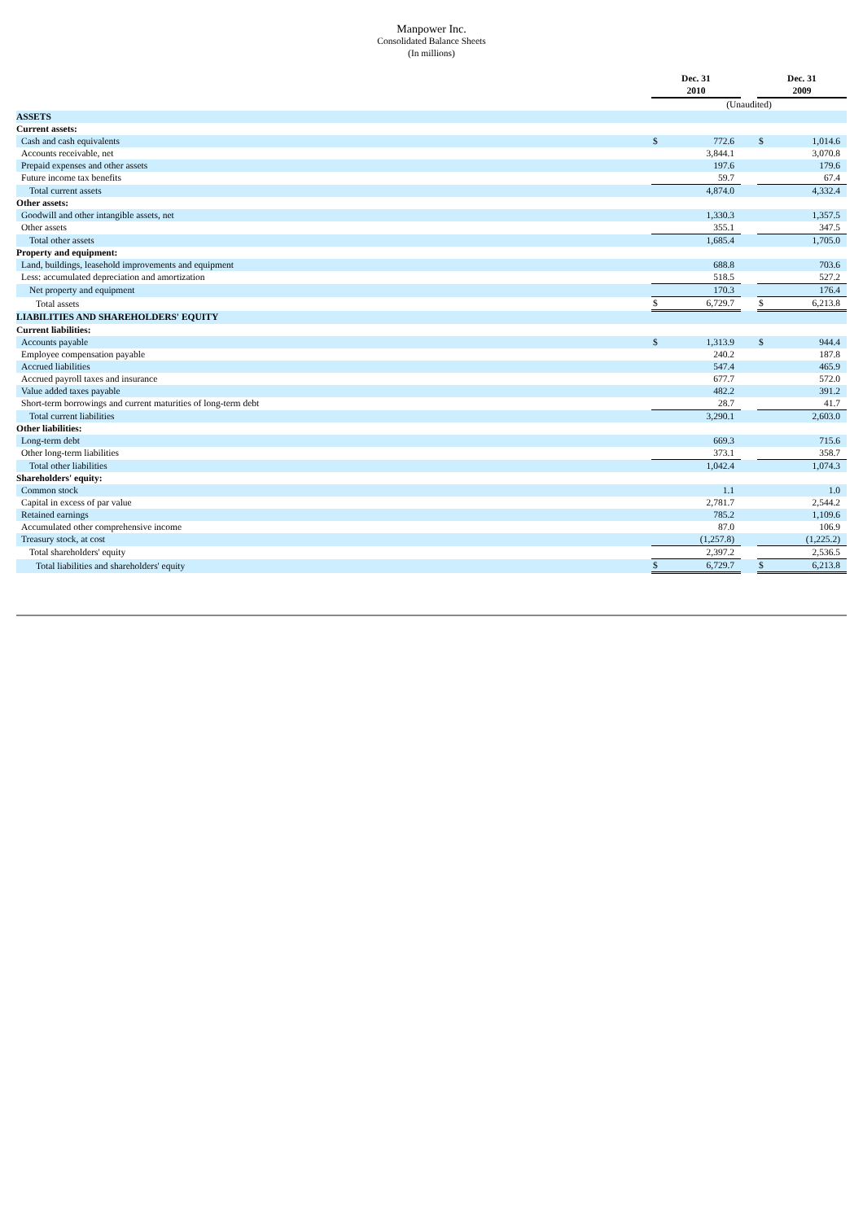Manpower Inc.
Consolidated Balance Sheets
(In millions)
| | Dec. 31 2010 | | | Dec. 31 2009 | |
| | (Unaudited) | | | | |
| ASSETS | | | | | |
| Current assets: | | | | | |
| Cash and cash equivalents | $ | 772.6 | | $ | 1,014.6 |
| Accounts receivable, net | | 3,844.1 | | | 3,070.8 |
| Prepaid expenses and other assets | | 197.6 | | | 179.6 |
| Future income tax benefits | | 59.7 | | | 67.4 |
| Total current assets | | 4,874.0 | | | 4,332.4 |
| Other assets: | | | | | |
| Goodwill and other intangible assets, net | | 1,330.3 | | | 1,357.5 |
| Other assets | | 355.1 | | | 347.5 |
| Total other assets | | 1,685.4 | | | 1,705.0 |
| Property and equipment: | | | | | |
| Land, buildings, leasehold improvements and equipment | | 688.8 | | | 703.6 |
| Less: accumulated depreciation and amortization | | 518.5 | | | 527.2 |
| Net property and equipment | | 170.3 | | | 176.4 |
| Total assets | $ | 6,729.7 | | $ | 6,213.8 |
| LIABILITIES AND SHAREHOLDERS' EQUITY | | | | | |
| Current liabilities: | | | | | |
| Accounts payable | $ | 1,313.9 | | $ | 944.4 |
| Employee compensation payable | | 240.2 | | | 187.8 |
| Accrued liabilities | | 547.4 | | | 465.9 |
| Accrued payroll taxes and insurance | | 677.7 | | | 572.0 |
| Value added taxes payable | | 482.2 | | | 391.2 |
| Short-term borrowings and current maturities of long-term debt | | 28.7 | | | 41.7 |
| Total current liabilities | | 3,290.1 | | | 2,603.0 |
| Other liabilities: | | | | | |
| Long-term debt | | 669.3 | | | 715.6 |
| Other long-term liabilities | | 373.1 | | | 358.7 |
| Total other liabilities | | 1,042.4 | | | 1,074.3 |
| Shareholders' equity: | | | | | |
| Common stock | | 1.1 | | | 1.0 |
| Capital in excess of par value | | 2,781.7 | | | 2,544.2 |
| Retained earnings | | 785.2 | | | 1,109.6 |
| Accumulated other comprehensive income | | 87.0 | | | 106.9 |
| Treasury stock, at cost | | (1,257.8) | | | (1,225.2) |
| Total shareholders' equity | | 2,397.2 | | | 2,536.5 |
| Total liabilities and shareholders' equity | $ | 6,729.7 | | $ | 6,213.8 |